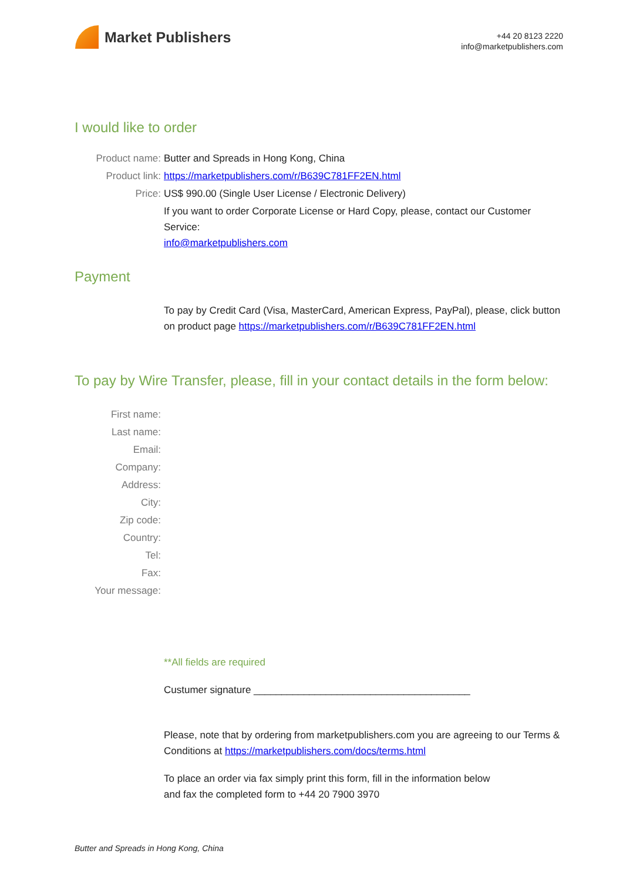Market Publishers
+44 20 8123 2220
info@marketpublishers.com
I would like to order
Product name: Butter and Spreads in Hong Kong, China
Product link: https://marketpublishers.com/r/B639C781FF2EN.html
Price: US$ 990.00 (Single User License / Electronic Delivery)
If you want to order Corporate License or Hard Copy, please, contact our Customer Service:
info@marketpublishers.com
Payment
To pay by Credit Card (Visa, MasterCard, American Express, PayPal), please, click button on product page https://marketpublishers.com/r/B639C781FF2EN.html
To pay by Wire Transfer, please, fill in your contact details in the form below:
First name:
Last name:
Email:
Company:
Address:
City:
Zip code:
Country:
Tel:
Fax:
Your message:
**All fields are required
Custumer signature _______________________________________
Please, note that by ordering from marketpublishers.com you are agreeing to our Terms & Conditions at https://marketpublishers.com/docs/terms.html
To place an order via fax simply print this form, fill in the information below
and fax the completed form to +44 20 7900 3970
Butter and Spreads in Hong Kong, China